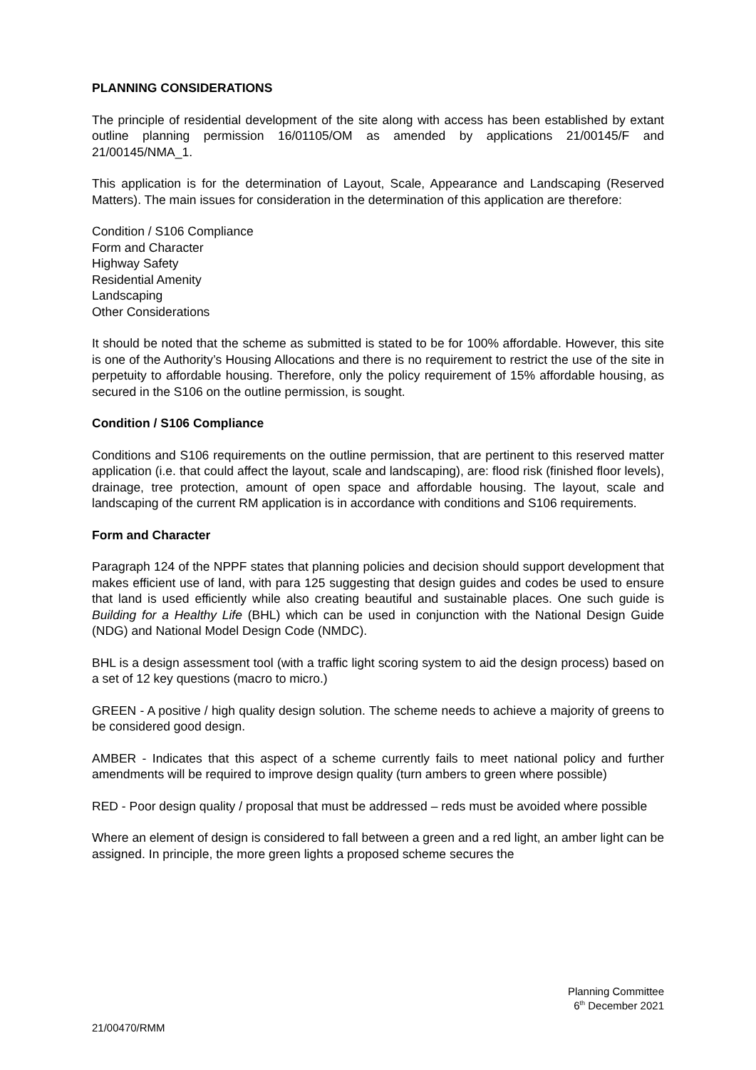PLANNING CONSIDERATIONS
The principle of residential development of the site along with access has been established by extant outline planning permission 16/01105/OM as amended by applications 21/00145/F and 21/00145/NMA_1.
This application is for the determination of Layout, Scale, Appearance and Landscaping (Reserved Matters). The main issues for consideration in the determination of this application are therefore:
Condition / S106 Compliance
Form and Character
Highway Safety
Residential Amenity
Landscaping
Other Considerations
It should be noted that the scheme as submitted is stated to be for 100% affordable. However, this site is one of the Authority’s Housing Allocations and there is no requirement to restrict the use of the site in perpetuity to affordable housing. Therefore, only the policy requirement of 15% affordable housing, as secured in the S106 on the outline permission, is sought.
Condition / S106 Compliance
Conditions and S106 requirements on the outline permission, that are pertinent to this reserved matter application (i.e. that could affect the layout, scale and landscaping), are: flood risk (finished floor levels), drainage, tree protection, amount of open space and affordable housing. The layout, scale and landscaping of the current RM application is in accordance with conditions and S106 requirements.
Form and Character
Paragraph 124 of the NPPF states that planning policies and decision should support development that makes efficient use of land, with para 125 suggesting that design guides and codes be used to ensure that land is used efficiently while also creating beautiful and sustainable places. One such guide is Building for a Healthy Life (BHL) which can be used in conjunction with the National Design Guide (NDG) and National Model Design Code (NMDC).
BHL is a design assessment tool (with a traffic light scoring system to aid the design process) based on a set of 12 key questions (macro to micro.)
GREEN - A positive / high quality design solution. The scheme needs to achieve a majority of greens to be considered good design.
AMBER - Indicates that this aspect of a scheme currently fails to meet national policy and further amendments will be required to improve design quality (turn ambers to green where possible)
RED - Poor design quality / proposal that must be addressed – reds must be avoided where possible
Where an element of design is considered to fall between a green and a red light, an amber light can be assigned. In principle, the more green lights a proposed scheme secures the
Planning Committee
6<sup>th</sup> December 2021
21/00470/RMM